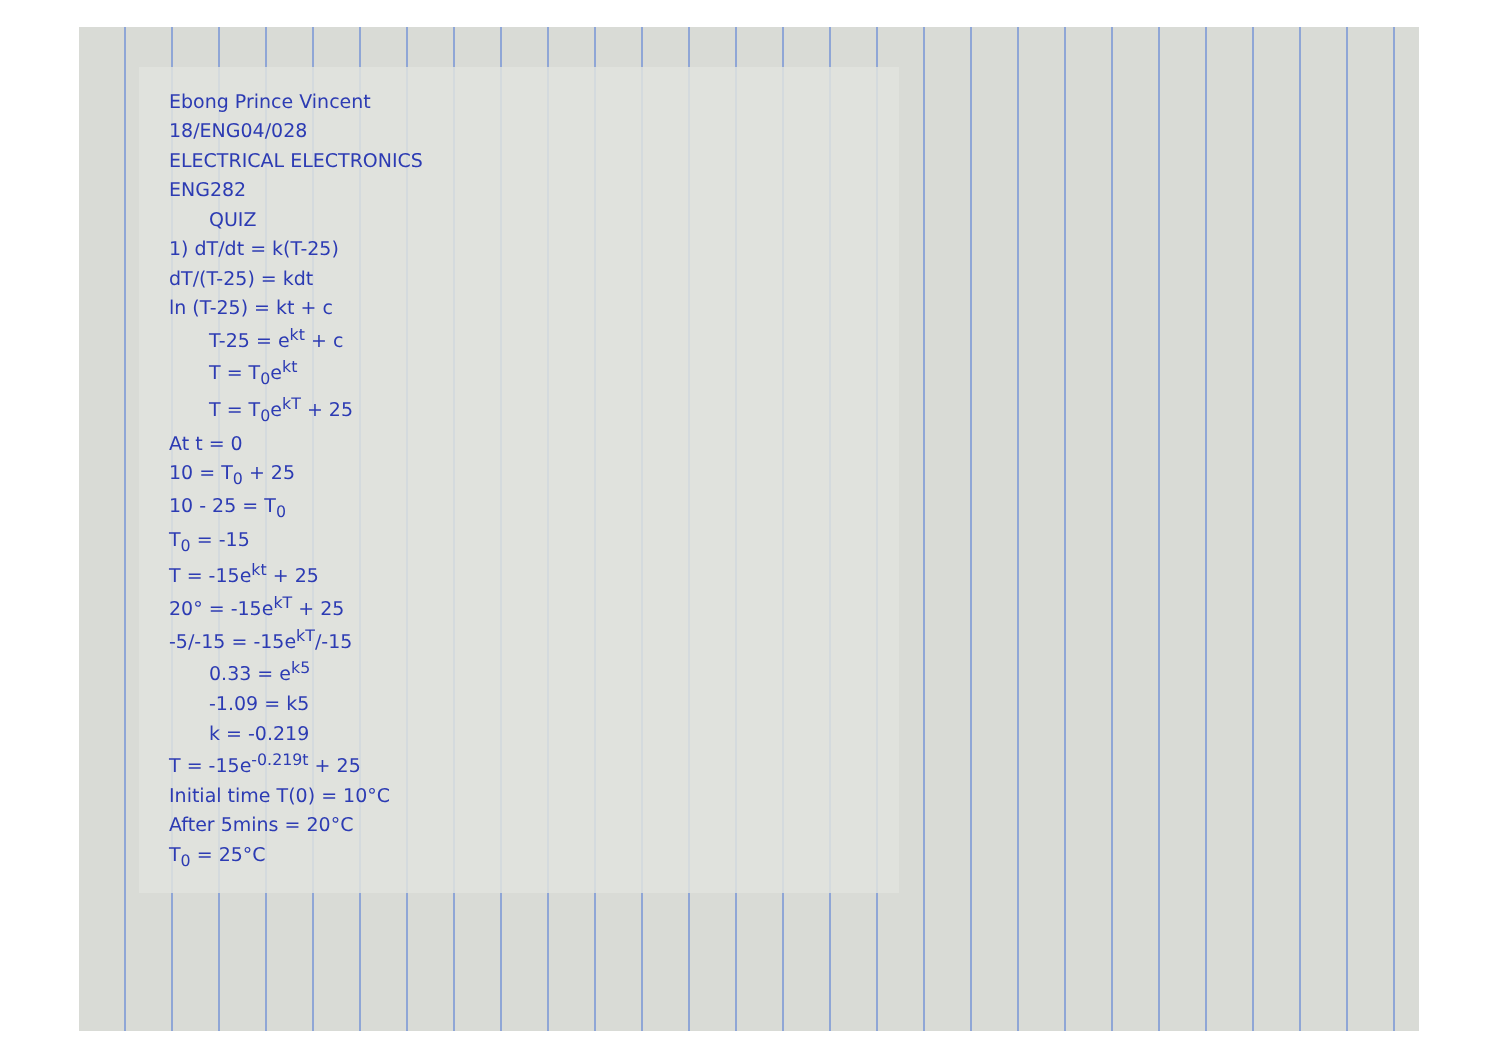Ebong Prince Vincent
18/ENG04/028
ELECTRICAL ELECTRONICS
ENG282
QUIZ
1) dT/dt = k(T-25)
dT/(T-25) = kdt
ln (T-25) = kt + c
T-25 = e<sup>kt</sup> + c
T = T<sub>0</sub>e<sup>kt</sup>
T = T<sub>0</sub>e<sup>kT</sup> + 25
At t = 0
10 = T<sub>0</sub> + 25
10 - 25 = T<sub>0</sub>
T<sub>0</sub> = -15
T = -15e<sup>kt</sup> + 25
20° = -15e<sup>kT</sup> + 25
-5/-15 = -15e<sup>kT</sup>/-15
0.33 = e<sup>k5</sup>
-1.09 = k5
k = -0.219
T = -15e<sup>-0.219t</sup> + 25
Initial time T(0) = 10°C
After 5mins = 20°C
T<sub>0</sub> = 25°C